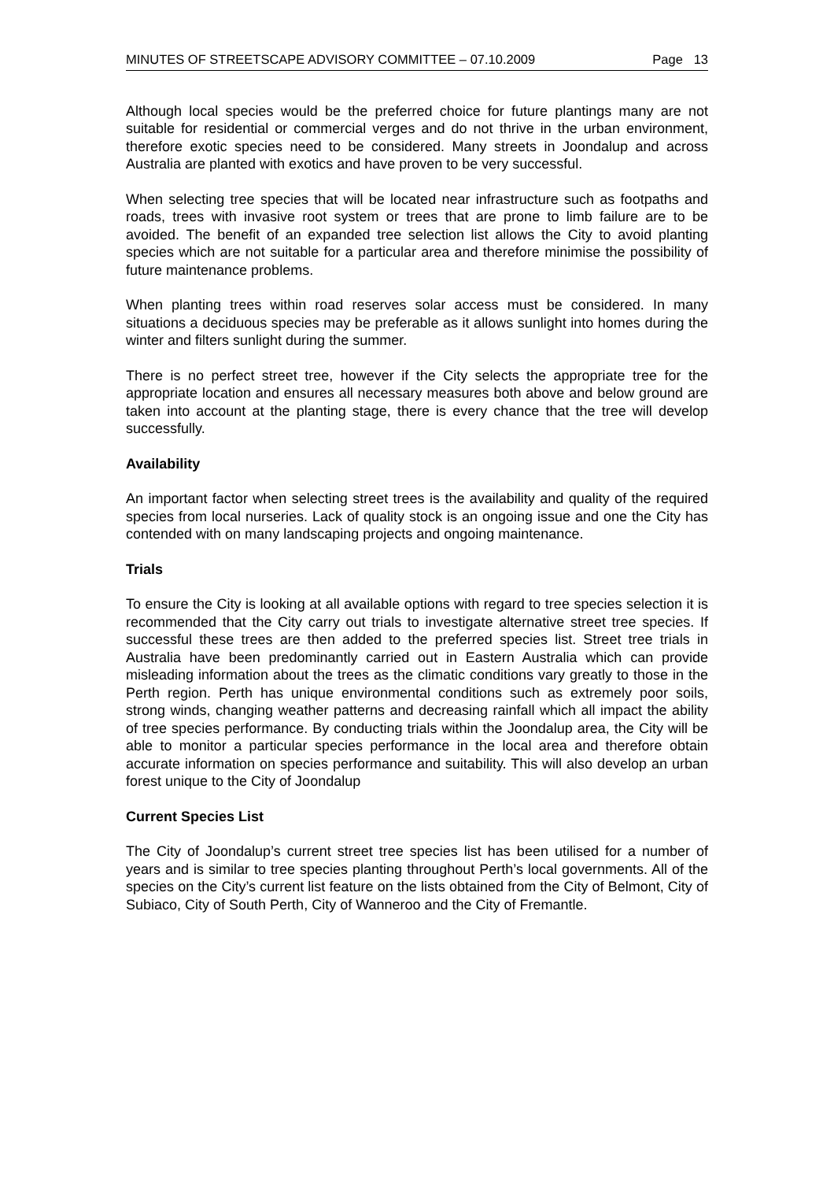MINUTES OF STREETSCAPE ADVISORY COMMITTEE – 07.10.2009 Page 13
Although local species would be the preferred choice for future plantings many are not suitable for residential or commercial verges and do not thrive in the urban environment, therefore exotic species need to be considered. Many streets in Joondalup and across Australia are planted with exotics and have proven to be very successful.
When selecting tree species that will be located near infrastructure such as footpaths and roads, trees with invasive root system or trees that are prone to limb failure are to be avoided. The benefit of an expanded tree selection list allows the City to avoid planting species which are not suitable for a particular area and therefore minimise the possibility of future maintenance problems.
When planting trees within road reserves solar access must be considered. In many situations a deciduous species may be preferable as it allows sunlight into homes during the winter and filters sunlight during the summer.
There is no perfect street tree, however if the City selects the appropriate tree for the appropriate location and ensures all necessary measures both above and below ground are taken into account at the planting stage, there is every chance that the tree will develop successfully.
Availability
An important factor when selecting street trees is the availability and quality of the required species from local nurseries. Lack of quality stock is an ongoing issue and one the City has contended with on many landscaping projects and ongoing maintenance.
Trials
To ensure the City is looking at all available options with regard to tree species selection it is recommended that the City carry out trials to investigate alternative street tree species. If successful these trees are then added to the preferred species list. Street tree trials in Australia have been predominantly carried out in Eastern Australia which can provide misleading information about the trees as the climatic conditions vary greatly to those in the Perth region. Perth has unique environmental conditions such as extremely poor soils, strong winds, changing weather patterns and decreasing rainfall which all impact the ability of tree species performance. By conducting trials within the Joondalup area, the City will be able to monitor a particular species performance in the local area and therefore obtain accurate information on species performance and suitability. This will also develop an urban forest unique to the City of Joondalup
Current Species List
The City of Joondalup’s current street tree species list has been utilised for a number of years and is similar to tree species planting throughout Perth’s local governments. All of the species on the City’s current list feature on the lists obtained from the City of Belmont, City of Subiaco, City of South Perth, City of Wanneroo and the City of Fremantle.